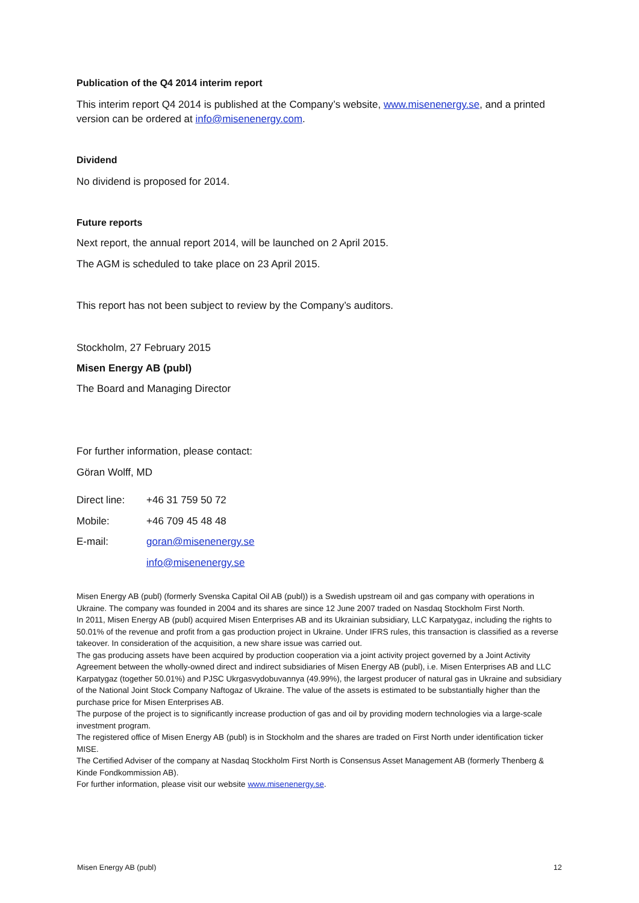Publication of the Q4 2014 interim report
This interim report Q4 2014 is published at the Company’s website, www.misenenergy.se, and a printed version can be ordered at info@misenenergy.com.
Dividend
No dividend is proposed for 2014.
Future reports
Next report, the annual report 2014, will be launched on 2 April 2015.
The AGM is scheduled to take place on 23 April 2015.
This report has not been subject to review by the Company’s auditors.
Stockholm, 27 February 2015
Misen Energy AB (publ)
The Board and Managing Director
For further information, please contact:
Göran Wolff, MD
| Direct line: | +46 31 759 50 72 |
| Mobile: | +46 709 45 48 48 |
| E-mail: | goran@misenenergy.se |
| | info@misenenergy.se |
Misen Energy AB (publ) (formerly Svenska Capital Oil AB (publ)) is a Swedish upstream oil and gas company with operations in Ukraine. The company was founded in 2004 and its shares are since 12 June 2007 traded on Nasdaq Stockholm First North.
In 2011, Misen Energy AB (publ) acquired Misen Enterprises AB and its Ukrainian subsidiary, LLC Karpatygaz, including the rights to 50.01% of the revenue and profit from a gas production project in Ukraine. Under IFRS rules, this transaction is classified as a reverse takeover. In consideration of the acquisition, a new share issue was carried out.
The gas producing assets have been acquired by production cooperation via a joint activity project governed by a Joint Activity Agreement between the wholly-owned direct and indirect subsidiaries of Misen Energy AB (publ), i.e. Misen Enterprises AB and LLC Karpatygaz (together 50.01%) and PJSC Ukrgasvydobuvannya (49.99%), the largest producer of natural gas in Ukraine and subsidiary of the National Joint Stock Company Naftogaz of Ukraine. The value of the assets is estimated to be substantially higher than the purchase price for Misen Enterprises AB.
The purpose of the project is to significantly increase production of gas and oil by providing modern technologies via a large-scale investment program.
The registered office of Misen Energy AB (publ) is in Stockholm and the shares are traded on First North under identification ticker MISE.
The Certified Adviser of the company at Nasdaq Stockholm First North is Consensus Asset Management AB (formerly Thenberg & Kinde Fondkommission AB).
For further information, please visit our website www.misenenergy.se.
Misen Energy AB (publ) 12